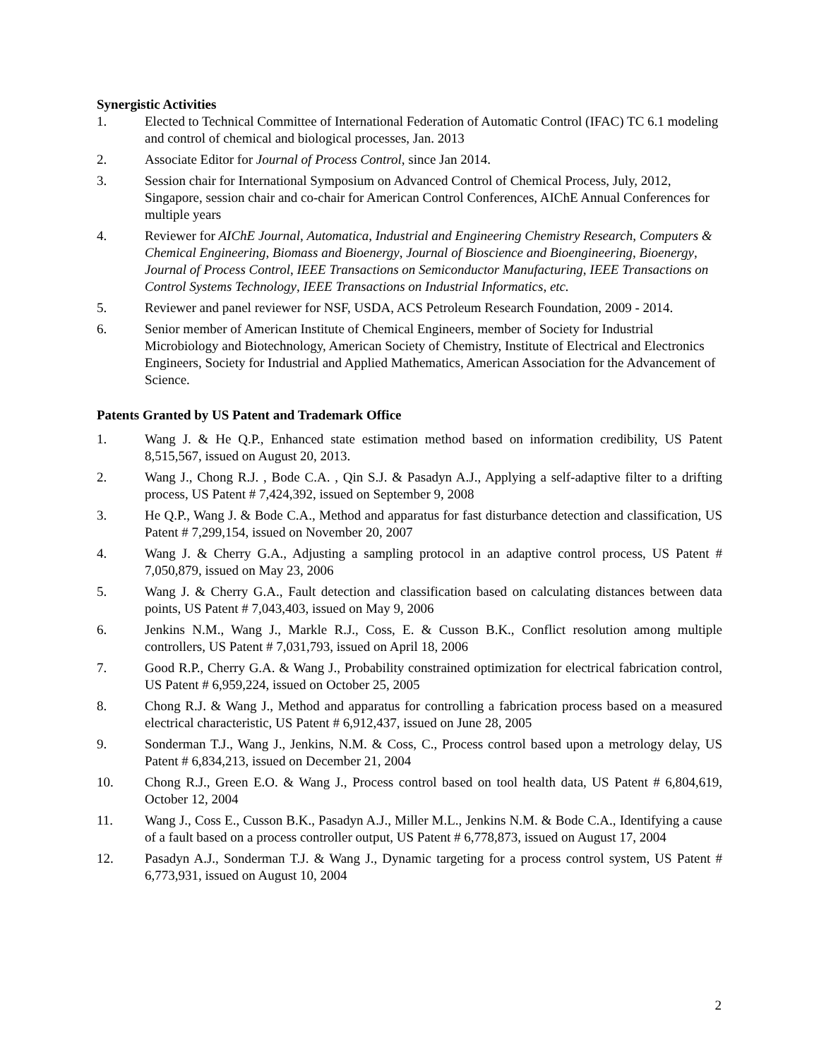Synergistic Activities
1. Elected to Technical Committee of International Federation of Automatic Control (IFAC) TC 6.1 modeling and control of chemical and biological processes, Jan. 2013
2. Associate Editor for Journal of Process Control, since Jan 2014.
3. Session chair for International Symposium on Advanced Control of Chemical Process, July, 2012, Singapore, session chair and co-chair for American Control Conferences, AIChE Annual Conferences for multiple years
4. Reviewer for AIChE Journal, Automatica, Industrial and Engineering Chemistry Research, Computers & Chemical Engineering, Biomass and Bioenergy, Journal of Bioscience and Bioengineering, Bioenergy, Journal of Process Control, IEEE Transactions on Semiconductor Manufacturing, IEEE Transactions on Control Systems Technology, IEEE Transactions on Industrial Informatics, etc.
5. Reviewer and panel reviewer for NSF, USDA, ACS Petroleum Research Foundation, 2009 - 2014.
6. Senior member of American Institute of Chemical Engineers, member of Society for Industrial Microbiology and Biotechnology, American Society of Chemistry, Institute of Electrical and Electronics Engineers, Society for Industrial and Applied Mathematics, American Association for the Advancement of Science.
Patents Granted by US Patent and Trademark Office
1. Wang J. & He Q.P., Enhanced state estimation method based on information credibility, US Patent 8,515,567, issued on August 20, 2013.
2. Wang J., Chong R.J. , Bode C.A. , Qin S.J. & Pasadyn A.J., Applying a self-adaptive filter to a drifting process, US Patent # 7,424,392, issued on September 9, 2008
3. He Q.P., Wang J. & Bode C.A., Method and apparatus for fast disturbance detection and classification, US Patent # 7,299,154, issued on November 20, 2007
4. Wang J. & Cherry G.A., Adjusting a sampling protocol in an adaptive control process, US Patent # 7,050,879, issued on May 23, 2006
5. Wang J. & Cherry G.A., Fault detection and classification based on calculating distances between data points, US Patent # 7,043,403, issued on May 9, 2006
6. Jenkins N.M., Wang J., Markle R.J., Coss, E. & Cusson B.K., Conflict resolution among multiple controllers, US Patent # 7,031,793, issued on April 18, 2006
7. Good R.P., Cherry G.A. & Wang J., Probability constrained optimization for electrical fabrication control, US Patent # 6,959,224, issued on October 25, 2005
8. Chong R.J. & Wang J., Method and apparatus for controlling a fabrication process based on a measured electrical characteristic, US Patent # 6,912,437, issued on June 28, 2005
9. Sonderman T.J., Wang J., Jenkins, N.M. & Coss, C., Process control based upon a metrology delay, US Patent # 6,834,213, issued on December 21, 2004
10. Chong R.J., Green E.O. & Wang J., Process control based on tool health data, US Patent # 6,804,619, October 12, 2004
11. Wang J., Coss E., Cusson B.K., Pasadyn A.J., Miller M.L., Jenkins N.M. & Bode C.A., Identifying a cause of a fault based on a process controller output, US Patent # 6,778,873, issued on August 17, 2004
12. Pasadyn A.J., Sonderman T.J. & Wang J., Dynamic targeting for a process control system, US Patent # 6,773,931, issued on August 10, 2004
2